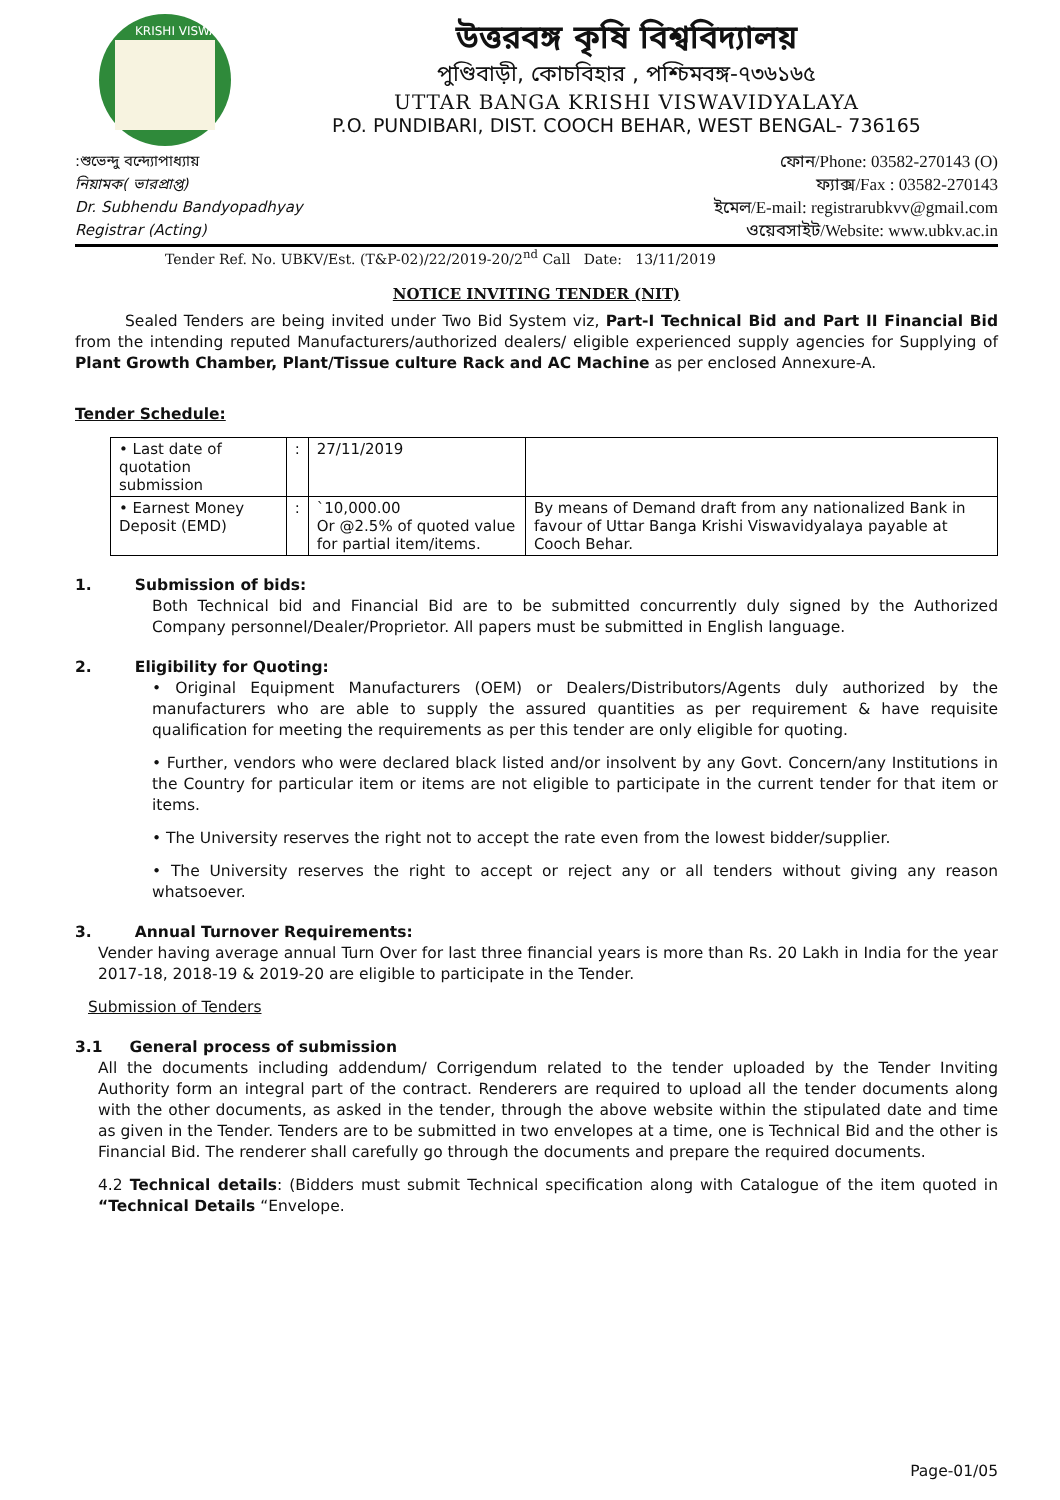KRISHI VISWA
উত্তরবঙ্গ কৃষি বিশ্ববিদ্যালয়
পুণ্ডিবাড়ী, কোচবিহার , পশ্চিমবঙ্গ-৭৩৬১৬৫
UTTAR BANGA KRISHI VISWAVIDYALAYA
P.O. PUNDIBARI, DIST. COOCH BEHAR, WEST BENGAL- 736165
:শুভেন্দু বন্দ্যোপাধ্যায়
নিয়ামক( ভারপ্রাপ্ত)
Dr. Subhendu Bandyopadhyay
Registrar (Acting)
ফোন/Phone: 03582-270143 (O)
ফ্যাক্স/Fax : 03582-270143
ইমেল/E-mail: registrarubkvv@gmail.com
ওয়েবসাইট/Website: www.ubkv.ac.in
Tender Ref. No. UBKV/Est. (T&P-02)/22/2019-20/2<sup>nd</sup> Call Date: 13/11/2019
NOTICE INVITING TENDER (NIT)
Sealed Tenders are being invited under Two Bid System viz, Part-I Technical Bid and Part II Financial Bid from the intending reputed Manufacturers/authorized dealers/ eligible experienced supply agencies for Supplying of Plant Growth Chamber, Plant/Tissue culture Rack and AC Machine as per enclosed Annexure-A.
Tender Schedule:
| • Last date of quotation submission | : | 27/11/2019 | |
| • Earnest Money Deposit (EMD) | : | `10,000.00 Or @2.5% of quoted value for partial item/items. | By means of Demand draft from any nationalized Bank in favour of Uttar Banga Krishi Viswavidyalaya payable at Cooch Behar. |
1. Submission of bids:
Both Technical bid and Financial Bid are to be submitted concurrently duly signed by the Authorized Company personnel/Dealer/Proprietor. All papers must be submitted in English language.
2. Eligibility for Quoting:
• Original Equipment Manufacturers (OEM) or Dealers/Distributors/Agents duly authorized by the manufacturers who are able to supply the assured quantities as per requirement & have requisite qualification for meeting the requirements as per this tender are only eligible for quoting.
• Further, vendors who were declared black listed and/or insolvent by any Govt. Concern/any Institutions in the Country for particular item or items are not eligible to participate in the current tender for that item or items.
• The University reserves the right not to accept the rate even from the lowest bidder/supplier.
• The University reserves the right to accept or reject any or all tenders without giving any reason whatsoever.
3. Annual Turnover Requirements:
Vender having average annual Turn Over for last three financial years is more than Rs. 20 Lakh in India for the year 2017-18, 2018-19 & 2019-20 are eligible to participate in the Tender.
Submission of Tenders
3.1 General process of submission
All the documents including addendum/ Corrigendum related to the tender uploaded by the Tender Inviting Authority form an integral part of the contract. Renderers are required to upload all the tender documents along with the other documents, as asked in the tender, through the above website within the stipulated date and time as given in the Tender. Tenders are to be submitted in two envelopes at a time, one is Technical Bid and the other is Financial Bid. The renderer shall carefully go through the documents and prepare the required documents.
4.2 Technical details: (Bidders must submit Technical specification along with Catalogue of the item quoted in “Technical Details “Envelope.
Page-01/05